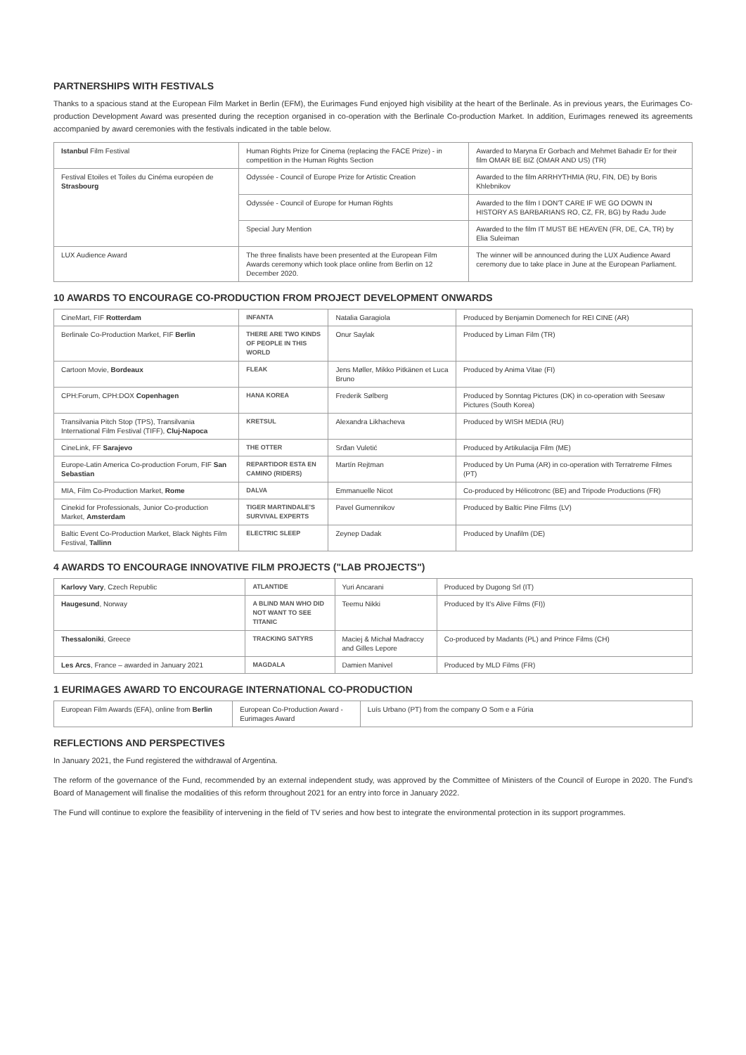PARTNERSHIPS WITH FESTIVALS
Thanks to a spacious stand at the European Film Market in Berlin (EFM), the Eurimages Fund enjoyed high visibility at the heart of the Berlinale. As in previous years, the Eurimages Co-production Development Award was presented during the reception organised in co-operation with the Berlinale Co-production Market. In addition, Eurimages renewed its agreements accompanied by award ceremonies with the festivals indicated in the table below.
| Istanbul Film Festival | Human Rights Prize for Cinema (replacing the FACE Prize) - in competition in the Human Rights Section | Awarded to Maryna Er Gorbach and Mehmet Bahadir Er for their film OMAR BE BIZ (OMAR AND US) (TR) |
| Festival Etoiles et Toiles du Cinéma européen de Strasbourg | Odyssée - Council of Europe Prize for Artistic Creation | Awarded to the film ARRHYTHMIA (RU, FIN, DE) by Boris Khlebnikov |
| | Odyssée - Council of Europe for Human Rights | Awarded to the film I DON'T CARE IF WE GO DOWN IN HISTORY AS BARBARIANS RO, CZ, FR, BG) by Radu Jude |
| | Special Jury Mention | Awarded to the film IT MUST BE HEAVEN (FR, DE, CA, TR) by Elia Suleiman |
| LUX Audience Award | The three finalists have been presented at the European Film Awards ceremony which took place online from Berlin on 12 December 2020. | The winner will be announced during the LUX Audience Award ceremony due to take place in June at the European Parliament. |
10 AWARDS TO ENCOURAGE CO-PRODUCTION FROM PROJECT DEVELOPMENT ONWARDS
| CineMart, FIF Rotterdam | INFANTA | Natalia Garagiola | Produced by Benjamin Domenech for REI CINE (AR) |
| Berlinale Co-Production Market, FIF Berlin | THERE ARE TWO KINDS OF PEOPLE IN THIS WORLD | Onur Saylak | Produced by Liman Film (TR) |
| Cartoon Movie, Bordeaux | FLEAK | Jens Møller, Mikko Pitkänen et Luca Bruno | Produced by Anima Vitae (FI) |
| CPH:Forum, CPH:DOX Copenhagen | HANA KOREA | Frederik Sølberg | Produced by Sonntag Pictures (DK) in co-operation with Seesaw Pictures (South Korea) |
| Transilvania Pitch Stop (TPS), Transilvania International Film Festival (TIFF), Cluj-Napoca | KRETSUL | Alexandra Likhacheva | Produced by WISH MEDIA (RU) |
| CineLink, FF Sarajevo | THE OTTER | Srđan Vuletić | Produced by Artikulacija Film (ME) |
| Europe-Latin America Co-production Forum, FIF San Sebastian | REPARTIDOR ESTA EN CAMINO (RIDERS) | Martín Rejtman | Produced by Un Puma (AR) in co-operation with Terratreme Filmes (PT) |
| MIA, Film Co-Production Market, Rome | DALVA | Emmanuelle Nicot | Co-produced by Hélicotronc (BE) and Tripode Productions (FR) |
| Cinekid for Professionals, Junior Co-production Market, Amsterdam | TIGER MARTINDALE'S SURVIVAL EXPERTS | Pavel Gumennikov | Produced by Baltic Pine Films (LV) |
| Baltic Event Co-Production Market, Black Nights Film Festival, Tallinn | ELECTRIC SLEEP | Zeynep Dadak | Produced by Unafilm (DE) |
4 AWARDS TO ENCOURAGE INNOVATIVE FILM PROJECTS ("LAB PROJECTS")
| Karlovy Vary , Czech Republic | ATLANTIDE | Yuri Ancarani | Produced by Dugong Srl (IT) |
| Haugesund , Norway | A BLIND MAN WHO DID NOT WANT TO SEE TITANIC | Teemu Nikki | Produced by It's Alive Films (FI)) |
| Thessaloniki , Greece | TRACKING SATYRS | Maciej & Michał Madraccy and Gilles Lepore | Co-produced by Madants (PL) and Prince Films (CH) |
| Les Arcs , France – awarded in January 2021 | MAGDALA | Damien Manivel | Produced by MLD Films (FR) |
1 EURIMAGES AWARD TO ENCOURAGE INTERNATIONAL CO-PRODUCTION
| European Film Awards (EFA), online from Berlin | European Co-Production Award - Eurimages Award | Luís Urbano (PT) from the company O Som e a Fúria |
REFLECTIONS AND PERSPECTIVES
In January 2021, the Fund registered the withdrawal of Argentina.
The reform of the governance of the Fund, recommended by an external independent study, was approved by the Committee of Ministers of the Council of Europe in 2020. The Fund's Board of Management will finalise the modalities of this reform throughout 2021 for an entry into force in January 2022.
The Fund will continue to explore the feasibility of intervening in the field of TV series and how best to integrate the environmental protection in its support programmes.